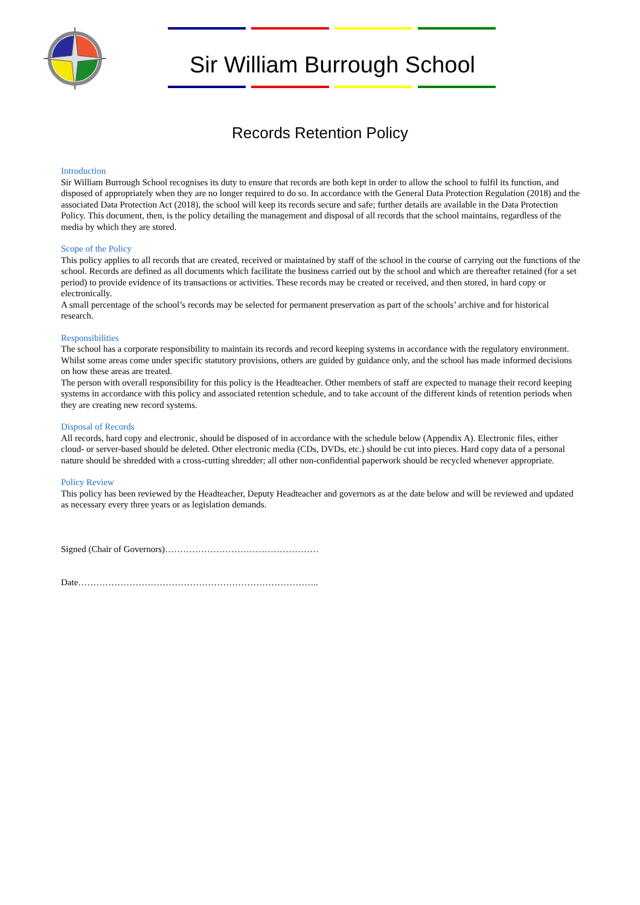Sir William Burrough School
Records Retention Policy
Introduction
Sir William Burrough School recognises its duty to ensure that records are both kept in order to allow the school to fulfil its function, and disposed of appropriately when they are no longer required to do so. In accordance with the General Data Protection Regulation (2018) and the associated Data Protection Act (2018), the school will keep its records secure and safe; further details are available in the Data Protection Policy. This document, then, is the policy detailing the management and disposal of all records that the school maintains, regardless of the media by which they are stored.
Scope of the Policy
This policy applies to all records that are created, received or maintained by staff of the school in the course of carrying out the functions of the school. Records are defined as all documents which facilitate the business carried out by the school and which are thereafter retained (for a set period) to provide evidence of its transactions or activities. These records may be created or received, and then stored, in hard copy or electronically.
A small percentage of the school’s records may be selected for permanent preservation as part of the schools’ archive and for historical research.
Responsibilities
The school has a corporate responsibility to maintain its records and record keeping systems in accordance with the regulatory environment. Whilst some areas come under specific statutory provisions, others are guided by guidance only, and the school has made informed decisions on how these areas are treated.
The person with overall responsibility for this policy is the Headteacher. Other members of staff are expected to manage their record keeping systems in accordance with this policy and associated retention schedule, and to take account of the different kinds of retention periods when they are creating new record systems.
Disposal of Records
All records, hard copy and electronic, should be disposed of in accordance with the schedule below (Appendix A). Electronic files, either cloud- or server-based should be deleted. Other electronic media (CDs, DVDs, etc.) should be cut into pieces. Hard copy data of a personal nature should be shredded with a cross-cutting shredder; all other non-confidential paperwork should be recycled whenever appropriate.
Policy Review
This policy has been reviewed by the Headteacher, Deputy Headteacher and governors as at the date below and will be reviewed and updated as necessary every three years or as legislation demands.
Signed (Chair of Governors)……………………………………………
Date……………………………………………………………………..